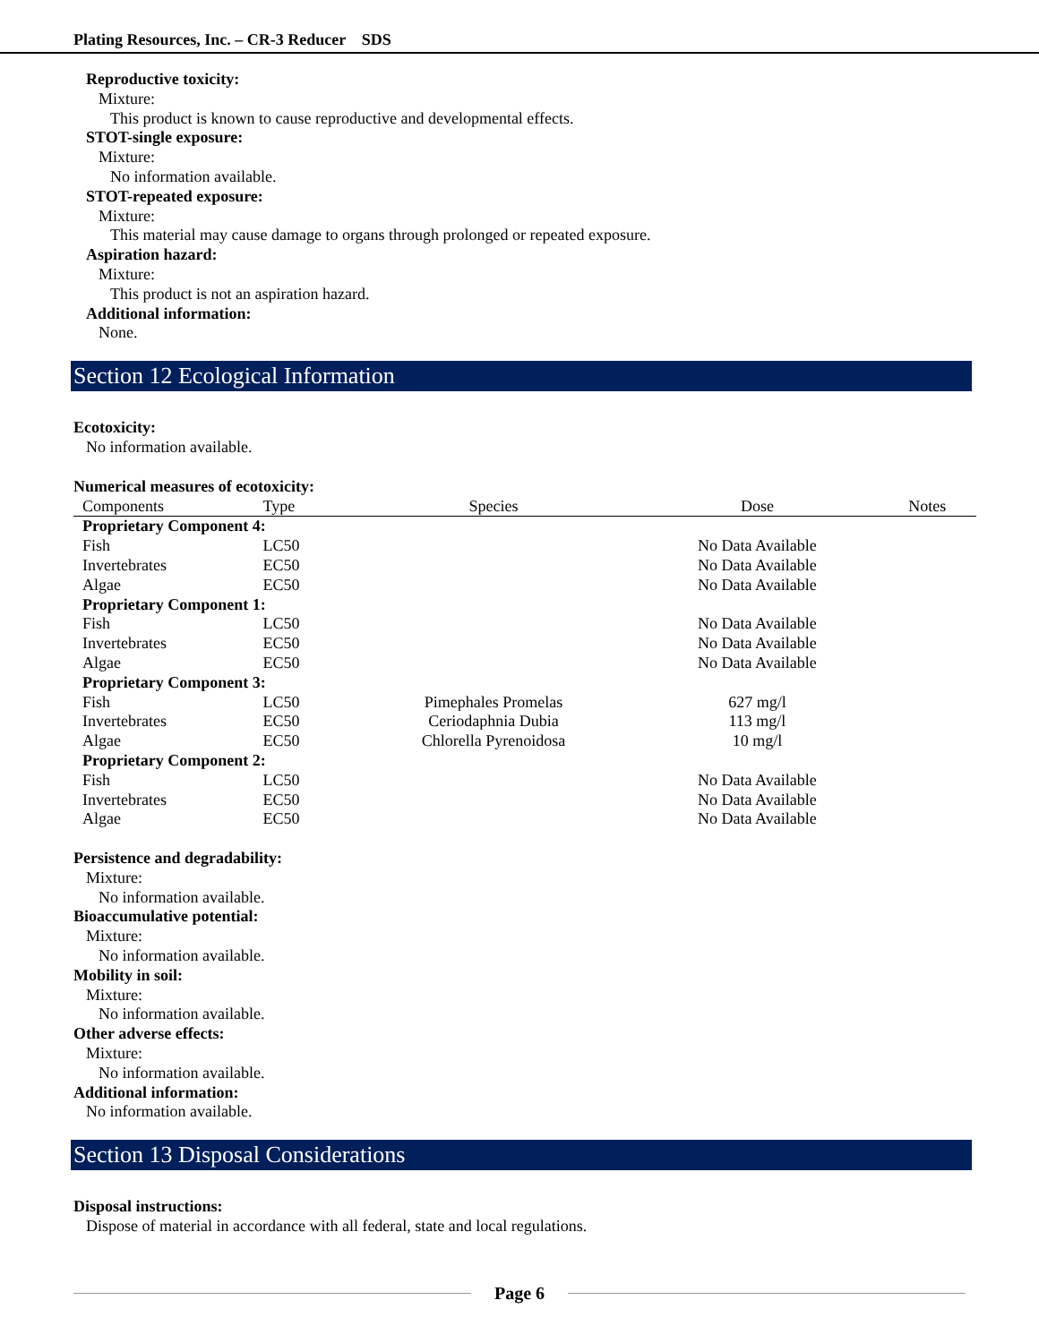Plating Resources, Inc. – CR-3 Reducer SDS
Reproductive toxicity:
Mixture:
This product is known to cause reproductive and developmental effects.
STOT-single exposure:
Mixture:
No information available.
STOT-repeated exposure:
Mixture:
This material may cause damage to organs through prolonged or repeated exposure.
Aspiration hazard:
Mixture:
This product is not an aspiration hazard.
Additional information:
None.
Section 12 Ecological Information
Ecotoxicity:
No information available.
Numerical measures of ecotoxicity:
| Components | Type | Species | Dose | Notes |
| --- | --- | --- | --- | --- |
| Proprietary Component 4: | | | | |
| Fish | LC50 | | No Data Available | |
| Invertebrates | EC50 | | No Data Available | |
| Algae | EC50 | | No Data Available | |
| Proprietary Component 1: | | | | |
| Fish | LC50 | | No Data Available | |
| Invertebrates | EC50 | | No Data Available | |
| Algae | EC50 | | No Data Available | |
| Proprietary Component 3: | | | | |
| Fish | LC50 | Pimephales Promelas | 627 mg/l | |
| Invertebrates | EC50 | Ceriodaphnia Dubia | 113 mg/l | |
| Algae | EC50 | Chlorella Pyrenoidosa | 10 mg/l | |
| Proprietary Component 2: | | | | |
| Fish | LC50 | | No Data Available | |
| Invertebrates | EC50 | | No Data Available | |
| Algae | EC50 | | No Data Available | |
Persistence and degradability:
Mixture:
No information available.
Bioaccumulative potential:
Mixture:
No information available.
Mobility in soil:
Mixture:
No information available.
Other adverse effects:
Mixture:
No information available.
Additional information:
No information available.
Section 13 Disposal Considerations
Disposal instructions:
Dispose of material in accordance with all federal, state and local regulations.
Page 6